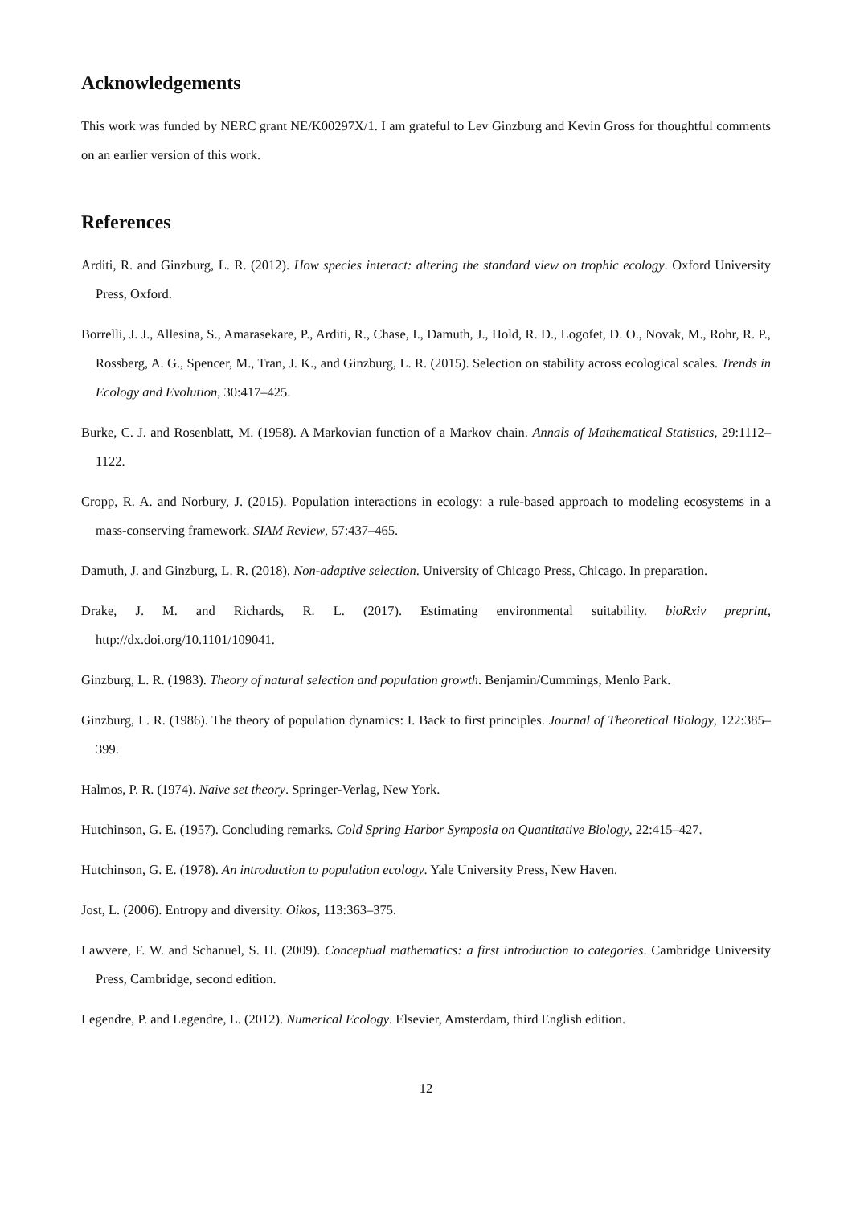Acknowledgements
This work was funded by NERC grant NE/K00297X/1. I am grateful to Lev Ginzburg and Kevin Gross for thoughtful comments on an earlier version of this work.
References
Arditi, R. and Ginzburg, L. R. (2012). How species interact: altering the standard view on trophic ecology. Oxford University Press, Oxford.
Borrelli, J. J., Allesina, S., Amarasekare, P., Arditi, R., Chase, I., Damuth, J., Hold, R. D., Logofet, D. O., Novak, M., Rohr, R. P., Rossberg, A. G., Spencer, M., Tran, J. K., and Ginzburg, L. R. (2015). Selection on stability across ecological scales. Trends in Ecology and Evolution, 30:417–425.
Burke, C. J. and Rosenblatt, M. (1958). A Markovian function of a Markov chain. Annals of Mathematical Statistics, 29:1112–1122.
Cropp, R. A. and Norbury, J. (2015). Population interactions in ecology: a rule-based approach to modeling ecosystems in a mass-conserving framework. SIAM Review, 57:437–465.
Damuth, J. and Ginzburg, L. R. (2018). Non-adaptive selection. University of Chicago Press, Chicago. In preparation.
Drake, J. M. and Richards, R. L. (2017). Estimating environmental suitability. bioRxiv preprint, http://dx.doi.org/10.1101/109041.
Ginzburg, L. R. (1983). Theory of natural selection and population growth. Benjamin/Cummings, Menlo Park.
Ginzburg, L. R. (1986). The theory of population dynamics: I. Back to first principles. Journal of Theoretical Biology, 122:385–399.
Halmos, P. R. (1974). Naive set theory. Springer-Verlag, New York.
Hutchinson, G. E. (1957). Concluding remarks. Cold Spring Harbor Symposia on Quantitative Biology, 22:415–427.
Hutchinson, G. E. (1978). An introduction to population ecology. Yale University Press, New Haven.
Jost, L. (2006). Entropy and diversity. Oikos, 113:363–375.
Lawvere, F. W. and Schanuel, S. H. (2009). Conceptual mathematics: a first introduction to categories. Cambridge University Press, Cambridge, second edition.
Legendre, P. and Legendre, L. (2012). Numerical Ecology. Elsevier, Amsterdam, third English edition.
12